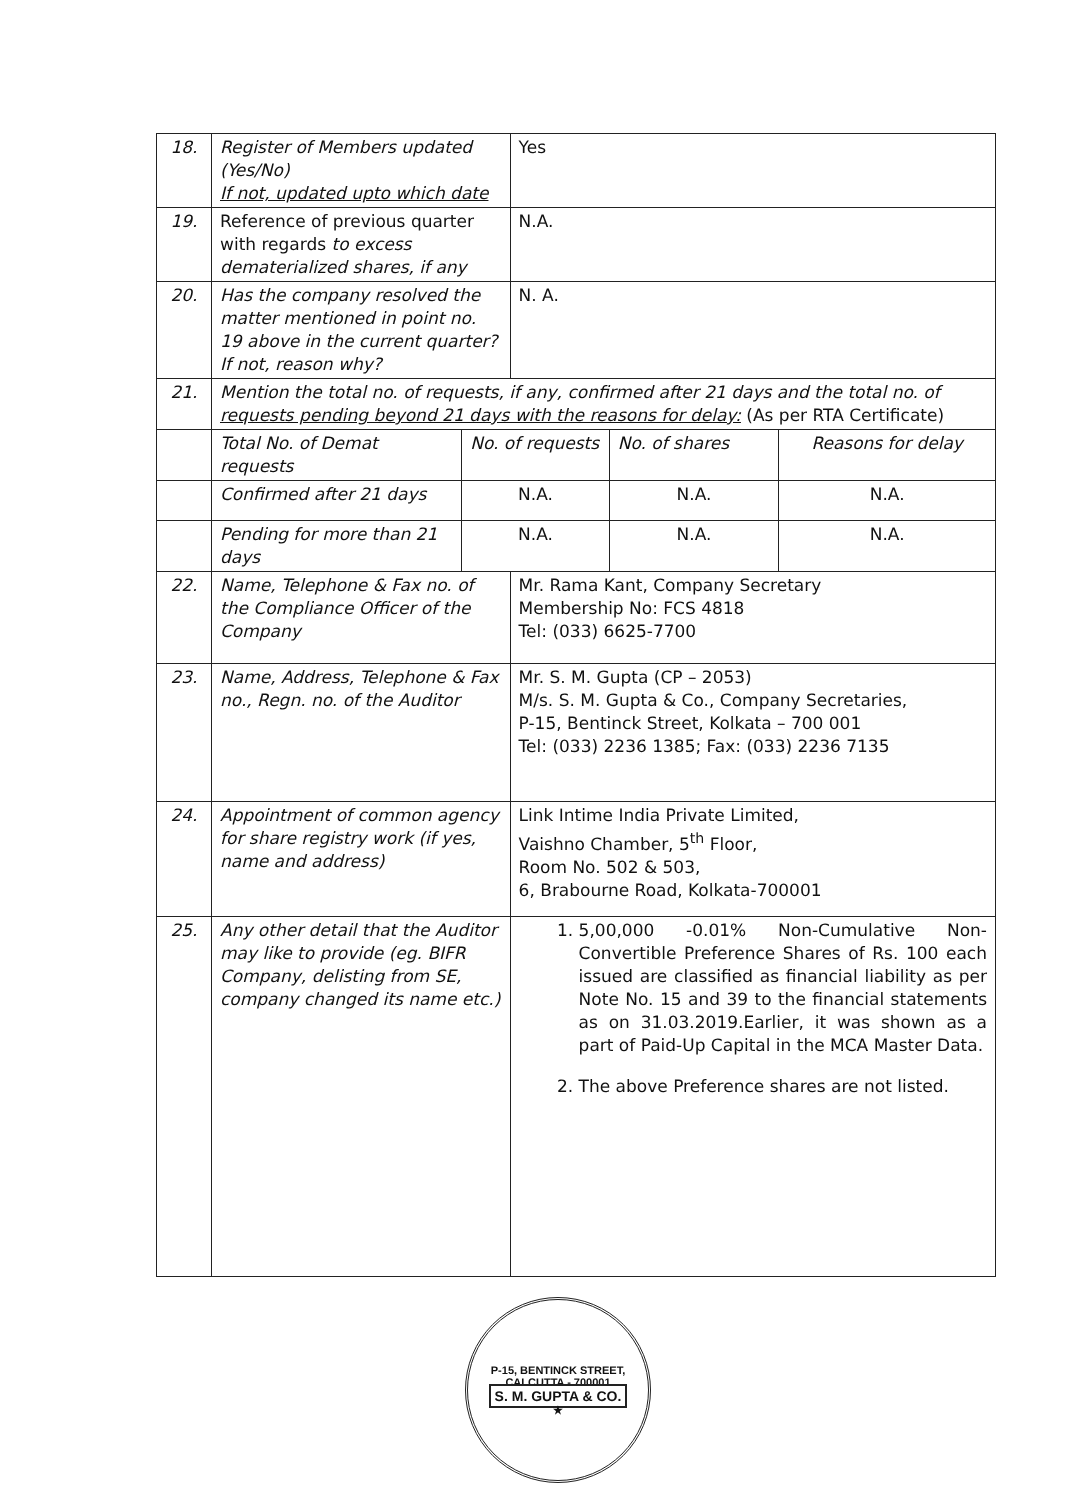| 18. | Register of Members updated (Yes/No) If not, updated upto which date | | Yes | | |
| 19. | Reference of previous quarter with regards to excess dematerialized shares, if any | | N.A. | | |
| 20. | Has the company resolved the matter mentioned in point no. 19 above in the current quarter? If not, reason why? | | N. A. | | |
| 21. | Mention the total no. of requests, if any, confirmed after 21 days and the total no. of requests pending beyond 21 days with the reasons for delay: (As per RTA Certificate) | | | | |
| | Total No. of Demat requests | No. of requests | | No. of shares | Reasons for delay |
| | Confirmed after 21 days | N.A. | | N.A. | N.A. |
| | Pending for more than 21 days | N.A. | | N.A. | N.A. |
| 22. | Name, Telephone & Fax no. of the Compliance Officer of the Company | | Mr. Rama Kant, Company Secretary Membership No: FCS 4818 Tel: (033) 6625-7700 | | |
| 23. | Name, Address, Telephone & Fax no., Regn. no. of the Auditor | | Mr. S. M. Gupta (CP – 2053) M/s. S. M. Gupta & Co., Company Secretaries, P-15, Bentinck Street, Kolkata – 700 001 Tel: (033) 2236 1385; Fax: (033) 2236 7135 | | |
| 24. | Appointment of common agency for share registry work (if yes, name and address) | | Link Intime India Private Limited, Vaishno Chamber, 5<sup>th</sup> Floor, Room No. 502 & 503, 6, Brabourne Road, Kolkata-700001 | | |
| 25. | Any other detail that the Auditor may like to provide (eg. BIFR Company, delisting from SE, company changed its name etc.) | | 1. 5,00,000 -0.01% Non-Cumulative Non-Convertible Preference Shares of Rs. 100 each issued are classified as financial liability as per Note No. 15 and 39 to the financial statements as on 31.03.2019.Earlier, it was shown as a part of Paid-Up Capital in the MCA Master Data. 2. The above Preference shares are not listed. | | |
P-15, BENTINCK STREET, CALCUTTA - 700001
S. M. GUPTA & CO.
★